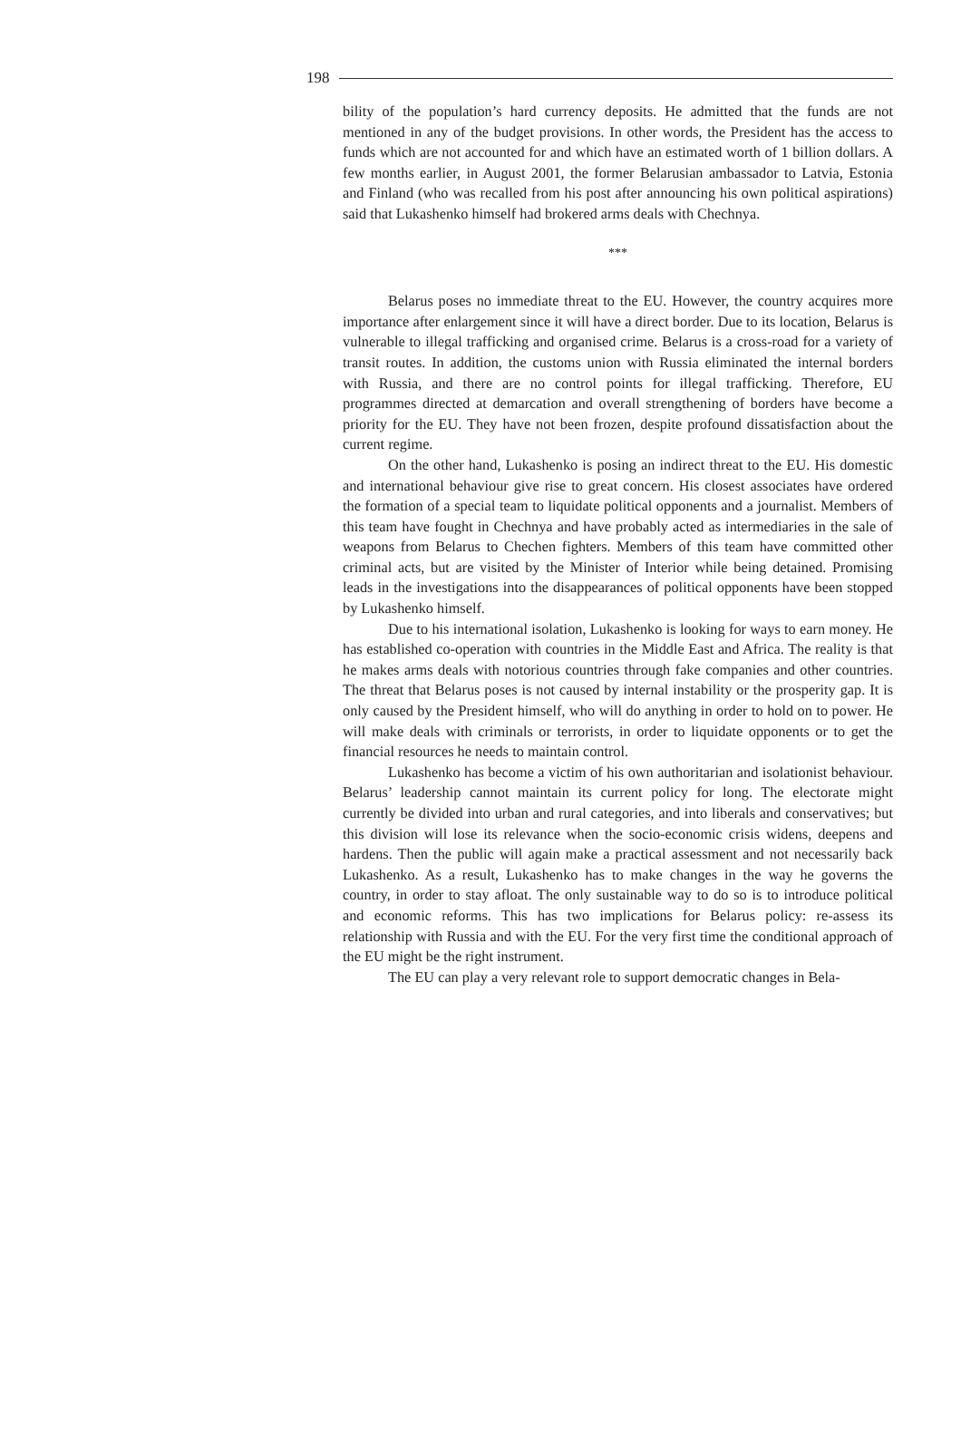198
bility of the population’s hard currency deposits. He admitted that the funds are not mentioned in any of the budget provisions. In other words, the President has the access to funds which are not accounted for and which have an estimated worth of 1 billion dollars. A few months earlier, in August 2001, the former Belarusian ambassador to Latvia, Estonia and Finland (who was recalled from his post after announcing his own political aspirations) said that Lukashenko himself had brokered arms deals with Chechnya.
***
Belarus poses no immediate threat to the EU. However, the country acquires more importance after enlargement since it will have a direct border. Due to its location, Belarus is vulnerable to illegal trafficking and organised crime. Belarus is a cross-road for a variety of transit routes. In addition, the customs union with Russia eliminated the internal borders with Russia, and there are no control points for illegal trafficking. Therefore, EU programmes directed at demarcation and overall strengthening of borders have become a priority for the EU. They have not been frozen, despite profound dissatisfaction about the current regime.
On the other hand, Lukashenko is posing an indirect threat to the EU. His domestic and international behaviour give rise to great concern. His closest associates have ordered the formation of a special team to liquidate political opponents and a journalist. Members of this team have fought in Chechnya and have probably acted as intermediaries in the sale of weapons from Belarus to Chechen fighters. Members of this team have committed other criminal acts, but are visited by the Minister of Interior while being detained. Promising leads in the investigations into the disappearances of political opponents have been stopped by Lukashenko himself.
Due to his international isolation, Lukashenko is looking for ways to earn money. He has established co-operation with countries in the Middle East and Africa. The reality is that he makes arms deals with notorious countries through fake companies and other countries. The threat that Belarus poses is not caused by internal instability or the prosperity gap. It is only caused by the President himself, who will do anything in order to hold on to power. He will make deals with criminals or terrorists, in order to liquidate opponents or to get the financial resources he needs to maintain control.
Lukashenko has become a victim of his own authoritarian and isolationist behaviour. Belarus’ leadership cannot maintain its current policy for long. The electorate might currently be divided into urban and rural categories, and into liberals and conservatives; but this division will lose its relevance when the socio-economic crisis widens, deepens and hardens. Then the public will again make a practical assessment and not necessarily back Lukashenko. As a result, Lukashenko has to make changes in the way he governs the country, in order to stay afloat. The only sustainable way to do so is to introduce political and economic reforms. This has two implications for Belarus policy: re-assess its relationship with Russia and with the EU. For the very first time the conditional approach of the EU might be the right instrument.
The EU can play a very relevant role to support democratic changes in Bela-